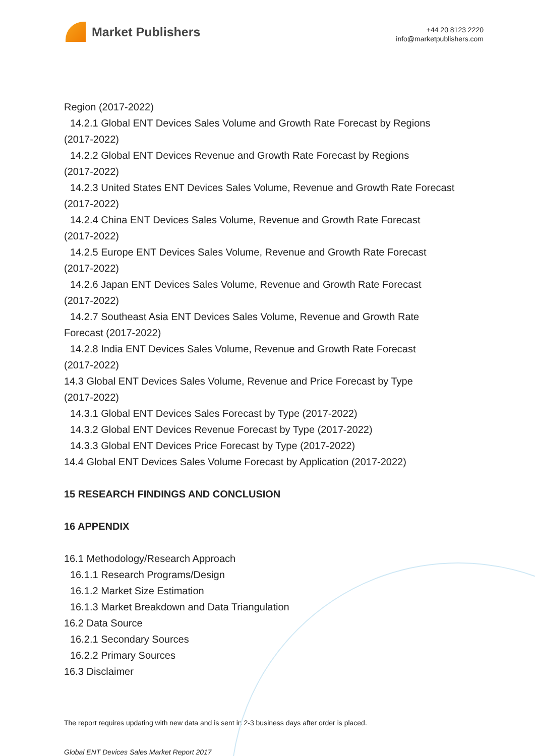Market Publishers
+44 20 8123 2220
info@marketpublishers.com
Region (2017-2022)
14.2.1 Global ENT Devices Sales Volume and Growth Rate Forecast by Regions
(2017-2022)
14.2.2 Global ENT Devices Revenue and Growth Rate Forecast by Regions
(2017-2022)
14.2.3 United States ENT Devices Sales Volume, Revenue and Growth Rate Forecast
(2017-2022)
14.2.4 China ENT Devices Sales Volume, Revenue and Growth Rate Forecast
(2017-2022)
14.2.5 Europe ENT Devices Sales Volume, Revenue and Growth Rate Forecast
(2017-2022)
14.2.6 Japan ENT Devices Sales Volume, Revenue and Growth Rate Forecast
(2017-2022)
14.2.7 Southeast Asia ENT Devices Sales Volume, Revenue and Growth Rate
Forecast (2017-2022)
14.2.8 India ENT Devices Sales Volume, Revenue and Growth Rate Forecast
(2017-2022)
14.3 Global ENT Devices Sales Volume, Revenue and Price Forecast by Type
(2017-2022)
14.3.1 Global ENT Devices Sales Forecast by Type (2017-2022)
14.3.2 Global ENT Devices Revenue Forecast by Type (2017-2022)
14.3.3 Global ENT Devices Price Forecast by Type (2017-2022)
14.4 Global ENT Devices Sales Volume Forecast by Application (2017-2022)
15 RESEARCH FINDINGS AND CONCLUSION
16 APPENDIX
16.1 Methodology/Research Approach
16.1.1 Research Programs/Design
16.1.2 Market Size Estimation
16.1.3 Market Breakdown and Data Triangulation
16.2 Data Source
16.2.1 Secondary Sources
16.2.2 Primary Sources
16.3 Disclaimer
The report requires updating with new data and is sent in 2-3 business days after order is placed.
Global ENT Devices Sales Market Report 2017